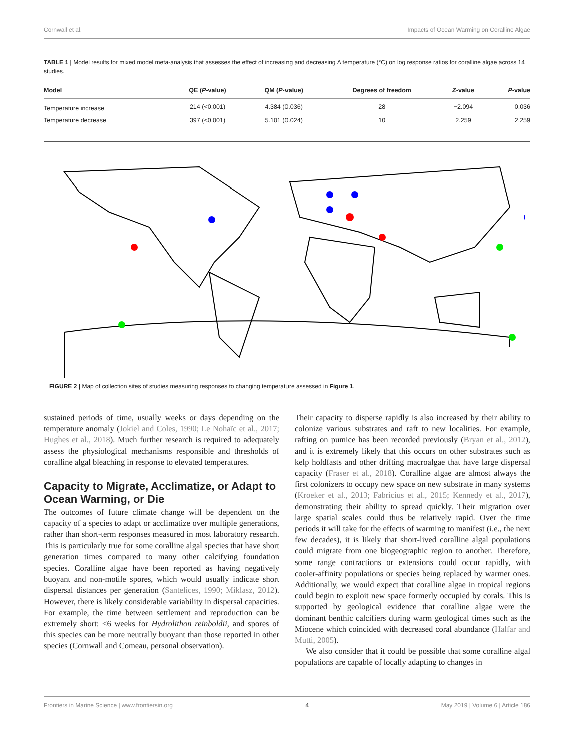Cornwall et al. Impacts of Ocean Warming on Coralline Algae
TABLE 1 | Model results for mixed model meta-analysis that assesses the effect of increasing and decreasing Δ temperature (°C) on log response ratios for coralline algae across 14 studies.
| Model | QE ( P -value) | QM ( P -value) | Degrees of freedom | Z -value | P -value |
| --- | --- | --- | --- | --- | --- |
| Temperature increase | 214 (<0.001) | 4.384 (0.036) | 28 | −2.094 | 0.036 |
| Temperature decrease | 397 (<0.001) | 5.101 (0.024) | 10 | 2.259 | 2.259 |
FIGURE 2 | Map of collection sites of studies measuring responses to changing temperature assessed in Figure 1.
sustained periods of time, usually weeks or days depending on the temperature anomaly (Jokiel and Coles, 1990; Le Nohaïc et al., 2017; Hughes et al., 2018). Much further research is required to adequately assess the physiological mechanisms responsible and thresholds of coralline algal bleaching in response to elevated temperatures.
Capacity to Migrate, Acclimatize, or Adapt to Ocean Warming, or Die
The outcomes of future climate change will be dependent on the capacity of a species to adapt or acclimatize over multiple generations, rather than short-term responses measured in most laboratory research. This is particularly true for some coralline algal species that have short generation times compared to many other calcifying foundation species. Coralline algae have been reported as having negatively buoyant and non-motile spores, which would usually indicate short dispersal distances per generation (Santelices, 1990; Miklasz, 2012). However, there is likely considerable variability in dispersal capacities. For example, the time between settlement and reproduction can be extremely short: <6 weeks for Hydrolithon reinboldii, and spores of this species can be more neutrally buoyant than those reported in other species (Cornwall and Comeau, personal observation).
Their capacity to disperse rapidly is also increased by their ability to colonize various substrates and raft to new localities. For example, rafting on pumice has been recorded previously (Bryan et al., 2012), and it is extremely likely that this occurs on other substrates such as kelp holdfasts and other drifting macroalgae that have large dispersal capacity (Fraser et al., 2018). Coralline algae are almost always the first colonizers to occupy new space on new substrate in many systems (Kroeker et al., 2013; Fabricius et al., 2015; Kennedy et al., 2017), demonstrating their ability to spread quickly. Their migration over large spatial scales could thus be relatively rapid. Over the time periods it will take for the effects of warming to manifest (i.e., the next few decades), it is likely that short-lived coralline algal populations could migrate from one biogeographic region to another. Therefore, some range contractions or extensions could occur rapidly, with cooler-affinity populations or species being replaced by warmer ones. Additionally, we would expect that coralline algae in tropical regions could begin to exploit new space formerly occupied by corals. This is supported by geological evidence that coralline algae were the dominant benthic calcifiers during warm geological times such as the Miocene which coincided with decreased coral abundance (Halfar and Mutti, 2005).
We also consider that it could be possible that some coralline algal populations are capable of locally adapting to changes in
Frontiers in Marine Science | www.frontiersin.org 4 May 2019 | Volume 6 | Article 186